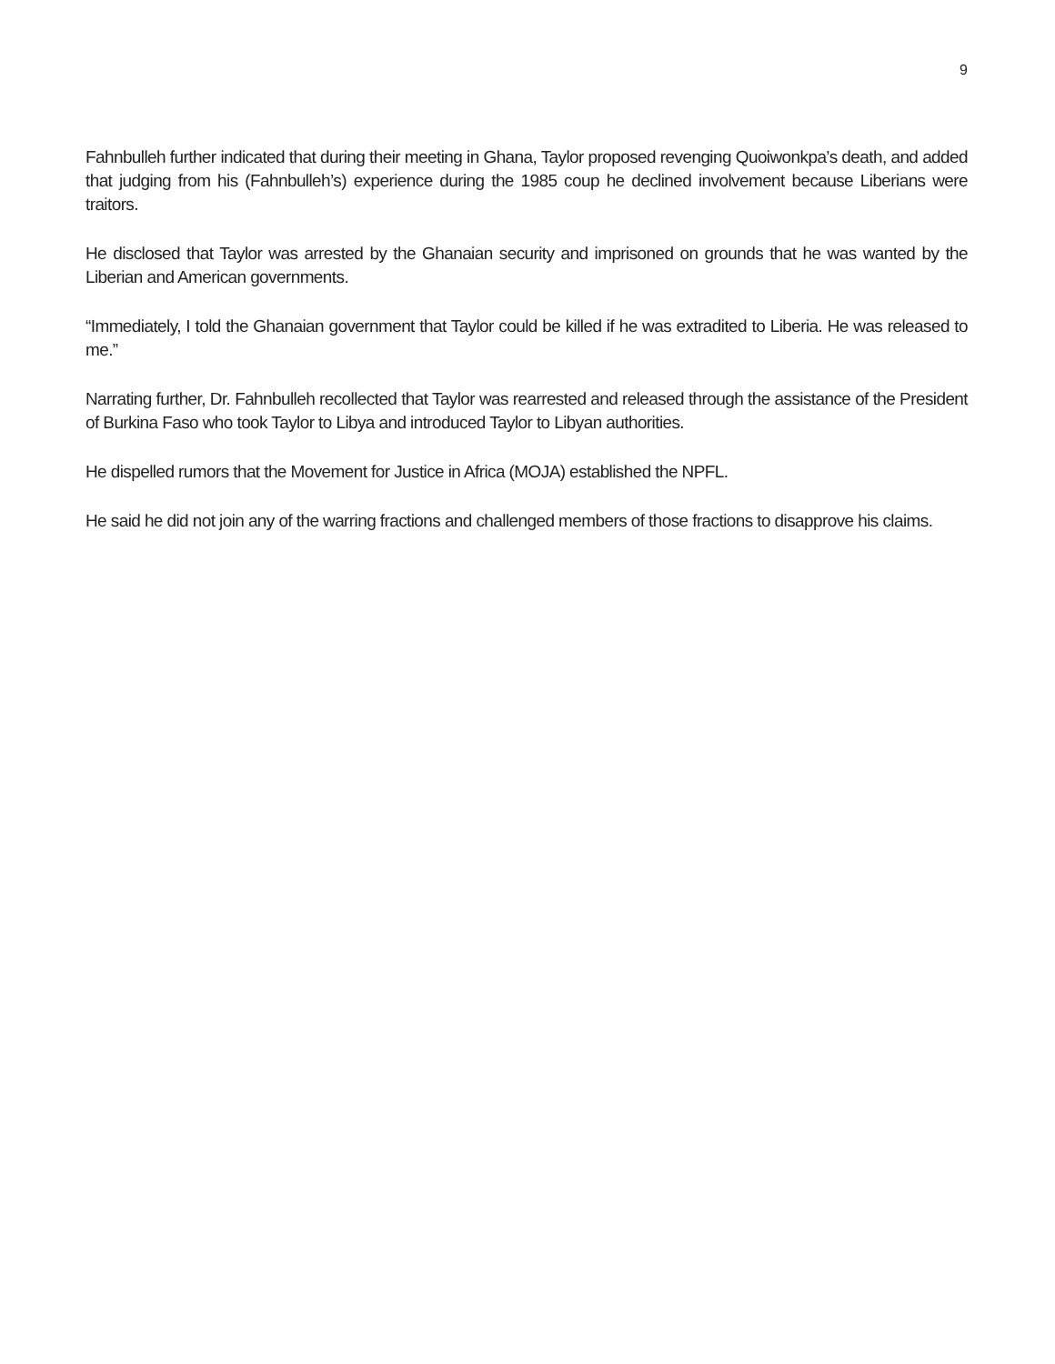9
Fahnbulleh further indicated that during their meeting in Ghana, Taylor proposed revenging Quoiwonkpa’s death, and added that judging from his (Fahnbulleh’s) experience during the 1985 coup he declined involvement because Liberians were traitors.
He disclosed that Taylor was arrested by the Ghanaian security and imprisoned on grounds that he was wanted by the Liberian and American governments.
“Immediately, I told the Ghanaian government that Taylor could be killed if he was extradited to Liberia. He was released to me.”
Narrating further, Dr. Fahnbulleh recollected that Taylor was rearrested and released through the assistance of the President of Burkina Faso who took Taylor to Libya and introduced Taylor to Libyan authorities.
He dispelled rumors that the Movement for Justice in Africa (MOJA) established the NPFL.
He said he did not join any of the warring fractions and challenged members of those fractions to disapprove his claims.